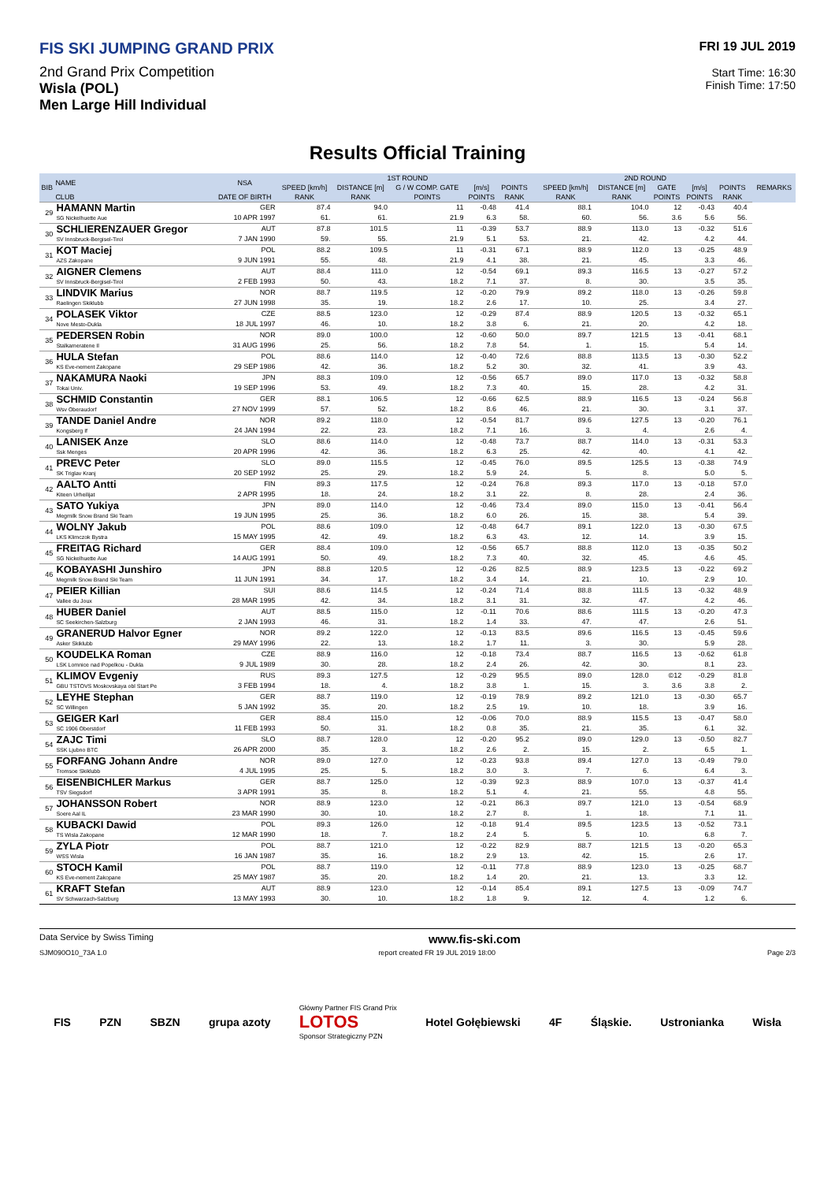FIS SKI JUMPING GRAND PRIX
2nd Grand Prix Competition
Wisla (POL)
Men Large Hill Individual
FRI 19 JUL 2019
Start Time: 16:30
Finish Time: 17:50
Results Official Training
| BIB | NAME | NSA | 1ST ROUND | | | | | | | 2ND ROUND | | | | | | REMARKS |
| --- | --- | --- | --- | --- | --- | --- | --- | --- | --- | --- | --- | --- | --- | --- | --- | --- |
| | | | SPEED [km/h] | DISTANCE [m] | G / W COMP. GATE | [m/s] | POINTS | | | SPEED [km/h] | DISTANCE [m] | GATE | [m/s] | POINTS | | |
| | CLUB | DATE OF BIRTH | RANK | RANK | POINTS | POINTS | RANK | | | RANK | RANK | POINTS | POINTS | RANK | | |
| 29 | HAMANN Martin | GER | 87.4 | 94.0 | 11 | -0.48 | 41.4 | | | 88.1 | 104.0 | 12 | -0.43 | 40.4 | | |
| | SG Nickelhuette Aue | 10 APR 1997 | 61. | 61. | 21.9 | 6.3 | 58. | | | 60. | 56. | 3.6 | 5.6 | 56. | | |
| 30 | SCHLIERENZAUER Gregor | AUT | 87.8 | 101.5 | 11 | -0.39 | 53.7 | | | 88.9 | 113.0 | 13 | -0.32 | 51.6 | | |
| | SV Innsbruck-Bergisel-Tirol | 7 JAN 1990 | 59. | 55. | 21.9 | 5.1 | 53. | | | 21. | 42. | | 4.2 | 44. | | |
| 31 | KOT Maciej | POL | 88.2 | 109.5 | 11 | -0.31 | 67.1 | | | 88.9 | 112.0 | 13 | -0.25 | 48.9 | | |
| | AZS Zakopane | 9 JUN 1991 | 55. | 48. | 21.9 | 4.1 | 38. | | | 21. | 45. | | 3.3 | 46. | | |
| 32 | AIGNER Clemens | AUT | 88.4 | 111.0 | 12 | -0.54 | 69.1 | | | 89.3 | 116.5 | 13 | -0.27 | 57.2 | | |
| | SV Innsbruck-Bergisel-Tirol | 2 FEB 1993 | 50. | 43. | 18.2 | 7.1 | 37. | | | 8. | 30. | | 3.5 | 35. | | |
| 33 | LINDVIK Marius | NOR | 88.7 | 119.5 | 12 | -0.20 | 79.9 | | | 89.2 | 118.0 | 13 | -0.26 | 59.8 | | |
| | Raelingen Skiklubb | 27 JUN 1998 | 35. | 19. | 18.2 | 2.6 | 17. | | | 10. | 25. | | 3.4 | 27. | | |
| 34 | POLASEK Viktor | CZE | 88.5 | 123.0 | 12 | -0.29 | 87.4 | | | 88.9 | 120.5 | 13 | -0.32 | 65.1 | | |
| | Nove Mesto-Dukla | 18 JUL 1997 | 46. | 10. | 18.2 | 3.8 | 6. | | | 21. | 20. | | 4.2 | 18. | | |
| 35 | PEDERSEN Robin | NOR | 89.0 | 100.0 | 12 | -0.60 | 50.0 | | | 89.7 | 121.5 | 13 | -0.41 | 68.1 | | |
| | Stalkameratene Il | 31 AUG 1996 | 25. | 56. | 18.2 | 7.8 | 54. | | | 1. | 15. | | 5.4 | 14. | | |
| 36 | HULA Stefan | POL | 88.6 | 114.0 | 12 | -0.40 | 72.6 | | | 88.8 | 113.5 | 13 | -0.30 | 52.2 | | |
| | KS Eve-nement Zakopane | 29 SEP 1986 | 42. | 36. | 18.2 | 5.2 | 30. | | | 32. | 41. | | 3.9 | 43. | | |
| 37 | NAKAMURA Naoki | JPN | 88.3 | 109.0 | 12 | -0.56 | 65.7 | | | 89.0 | 117.0 | 13 | -0.32 | 58.8 | | |
| | Tokai Univ. | 19 SEP 1996 | 53. | 49. | 18.2 | 7.3 | 40. | | | 15. | 28. | | 4.2 | 31. | | |
| 38 | SCHMID Constantin | GER | 88.1 | 106.5 | 12 | -0.66 | 62.5 | | | 88.9 | 116.5 | 13 | -0.24 | 56.8 | | |
| | Wsv Oberaudorf | 27 NOV 1999 | 57. | 52. | 18.2 | 8.6 | 46. | | | 21. | 30. | | 3.1 | 37. | | |
| 39 | TANDE Daniel Andre | NOR | 89.2 | 118.0 | 12 | -0.54 | 81.7 | | | 89.6 | 127.5 | 13 | -0.20 | 76.1 | | |
| | Kongsberg If | 24 JAN 1994 | 22. | 23. | 18.2 | 7.1 | 16. | | | 3. | 4. | | 2.6 | 4. | | |
| 40 | LANISEK Anze | SLO | 88.6 | 114.0 | 12 | -0.48 | 73.7 | | | 88.7 | 114.0 | 13 | -0.31 | 53.3 | | |
| | Ssk Menges | 20 APR 1996 | 42. | 36. | 18.2 | 6.3 | 25. | | | 42. | 40. | | 4.1 | 42. | | |
| 41 | PREVC Peter | SLO | 89.0 | 115.5 | 12 | -0.45 | 76.0 | | | 89.5 | 125.5 | 13 | -0.38 | 74.9 | | |
| | SK Triglav Kranj | 20 SEP 1992 | 25. | 29. | 18.2 | 5.9 | 24. | | | 5. | 8. | | 5.0 | 5. | | |
| 42 | AALTO Antti | FIN | 89.3 | 117.5 | 12 | -0.24 | 76.8 | | | 89.3 | 117.0 | 13 | -0.18 | 57.0 | | |
| | Kiteen Urheilijat | 2 APR 1995 | 18. | 24. | 18.2 | 3.1 | 22. | | | 8. | 28. | | 2.4 | 36. | | |
| 43 | SATO Yukiya | JPN | 89.0 | 114.0 | 12 | -0.46 | 73.4 | | | 89.0 | 115.0 | 13 | -0.41 | 56.4 | | |
| | Megmilk Snow Brand Ski Team | 19 JUN 1995 | 25. | 36. | 18.2 | 6.0 | 26. | | | 15. | 38. | | 5.4 | 39. | | |
| 44 | WOLNY Jakub | POL | 88.6 | 109.0 | 12 | -0.48 | 64.7 | | | 89.1 | 122.0 | 13 | -0.30 | 67.5 | | |
| | LKS Klimczok Bystra | 15 MAY 1995 | 42. | 49. | 18.2 | 6.3 | 43. | | | 12. | 14. | | 3.9 | 15. | | |
| 45 | FREITAG Richard | GER | 88.4 | 109.0 | 12 | -0.56 | 65.7 | | | 88.8 | 112.0 | 13 | -0.35 | 50.2 | | |
| | SG Nickelhuette Aue | 14 AUG 1991 | 50. | 49. | 18.2 | 7.3 | 40. | | | 32. | 45. | | 4.6 | 45. | | |
| 46 | KOBAYASHI Junshiro | JPN | 88.8 | 120.5 | 12 | -0.26 | 82.5 | | | 88.9 | 123.5 | 13 | -0.22 | 69.2 | | |
| | Megmilk Snow Brand Ski Team | 11 JUN 1991 | 34. | 17. | 18.2 | 3.4 | 14. | | | 21. | 10. | | 2.9 | 10. | | |
| 47 | PEIER Killian | SUI | 88.6 | 114.5 | 12 | -0.24 | 71.4 | | | 88.8 | 111.5 | 13 | -0.32 | 48.9 | | |
| | Vallee du Joux | 28 MAR 1995 | 42. | 34. | 18.2 | 3.1 | 31. | | | 32. | 47. | | 4.2 | 46. | | |
| 48 | HUBER Daniel | AUT | 88.5 | 115.0 | 12 | -0.11 | 70.6 | | | 88.6 | 111.5 | 13 | -0.20 | 47.3 | | |
| | SC Seekirchen-Salzburg | 2 JAN 1993 | 46. | 31. | 18.2 | 1.4 | 33. | | | 47. | 47. | | 2.6 | 51. | | |
| 49 | GRANERUD Halvor Egner | NOR | 89.2 | 122.0 | 12 | -0.13 | 83.5 | | | 89.6 | 116.5 | 13 | -0.45 | 59.6 | | |
| | Asker Skiklubb | 29 MAY 1996 | 22. | 13. | 18.2 | 1.7 | 11. | | | 3. | 30. | | 5.9 | 28. | | |
| 50 | KOUDELKA Roman | CZE | 88.9 | 116.0 | 12 | -0.18 | 73.4 | | | 88.7 | 116.5 | 13 | -0.62 | 61.8 | | |
| | LSK Lomnice nad Popelkou - Dukla | 9 JUL 1989 | 30. | 28. | 18.2 | 2.4 | 26. | | | 42. | 30. | | 8.1 | 23. | | |
| 51 | KLIMOV Evgeniy | RUS | 89.3 | 127.5 | 12 | -0.29 | 95.5 | | | 89.0 | 128.0 | ©12 | -0.29 | 81.8 | | |
| | GBU TSTOVS Moskovskaya obl Start Pe | 3 FEB 1994 | 18. | 4. | 18.2 | 3.8 | 1. | | | 15. | 3. | 3.6 | 3.8 | 2. | | |
| 52 | LEYHE Stephan | GER | 88.7 | 119.0 | 12 | -0.19 | 78.9 | | | 89.2 | 121.0 | 13 | -0.30 | 65.7 | | |
| | SC Willingen | 5 JAN 1992 | 35. | 20. | 18.2 | 2.5 | 19. | | | 10. | 18. | | 3.9 | 16. | | |
| 53 | GEIGER Karl | GER | 88.4 | 115.0 | 12 | -0.06 | 70.0 | | | 88.9 | 115.5 | 13 | -0.47 | 58.0 | | |
| | SC 1906 Oberstdorf | 11 FEB 1993 | 50. | 31. | 18.2 | 0.8 | 35. | | | 21. | 35. | | 6.1 | 32. | | |
| 54 | ZAJC Timi | SLO | 88.7 | 128.0 | 12 | -0.20 | 95.2 | | | 89.0 | 129.0 | 13 | -0.50 | 82.7 | | |
| | SSK Ljubno BTC | 26 APR 2000 | 35. | 3. | 18.2 | 2.6 | 2. | | | 15. | 2. | | 6.5 | 1. | | |
| 55 | FORFANG Johann Andre | NOR | 89.0 | 127.0 | 12 | -0.23 | 93.8 | | | 89.4 | 127.0 | 13 | -0.49 | 79.0 | | |
| | Tromsoe Skiklubb | 4 JUL 1995 | 25. | 5. | 18.2 | 3.0 | 3. | | | 7. | 6. | | 6.4 | 3. | | |
| 56 | EISENBICHLER Markus | GER | 88.7 | 125.0 | 12 | -0.39 | 92.3 | | | 88.9 | 107.0 | 13 | -0.37 | 41.4 | | |
| | TSV Siegsdorf | 3 APR 1991 | 35. | 8. | 18.2 | 5.1 | 4. | | | 21. | 55. | | 4.8 | 55. | | |
| 57 | JOHANSSON Robert | NOR | 88.9 | 123.0 | 12 | -0.21 | 86.3 | | | 89.7 | 121.0 | 13 | -0.54 | 68.9 | | |
| | Soere Aal IL | 23 MAR 1990 | 30. | 10. | 18.2 | 2.7 | 8. | | | 1. | 18. | | 7.1 | 11. | | |
| 58 | KUBACKI Dawid | POL | 89.3 | 126.0 | 12 | -0.18 | 91.4 | | | 89.5 | 123.5 | 13 | -0.52 | 73.1 | | |
| | TS Wisla Zakopane | 12 MAR 1990 | 18. | 7. | 18.2 | 2.4 | 5. | | | 5. | 10. | | 6.8 | 7. | | |
| 59 | ZYLA Piotr | POL | 88.7 | 121.0 | 12 | -0.22 | 82.9 | | | 88.7 | 121.5 | 13 | -0.20 | 65.3 | | |
| | WSS Wisla | 16 JAN 1987 | 35. | 16. | 18.2 | 2.9 | 13. | | | 42. | 15. | | 2.6 | 17. | | |
| 60 | STOCH Kamil | POL | 88.7 | 119.0 | 12 | -0.11 | 77.8 | | | 88.9 | 123.0 | 13 | -0.25 | 68.7 | | |
| | KS Eve-nement Zakopane | 25 MAY 1987 | 35. | 20. | 18.2 | 1.4 | 20. | | | 21. | 13. | | 3.3 | 12. | | |
| 61 | KRAFT Stefan | AUT | 88.9 | 123.0 | 12 | -0.14 | 85.4 | | | 89.1 | 127.5 | 13 | -0.09 | 74.7 | | |
| | SV Schwarzach-Salzburg | 13 MAY 1993 | 30. | 10. | 18.2 | 1.8 | 9. | | | 12. | 4. | | 1.2 | 6. | | |
Data Service by Swiss Timing www.fis-ski.com
SJM090O10_73A 1.0 report created FR 19 JUL 2019 18:00 Page 2/3
FIS PZN SBZN grupa azoty Główny Partner FIS Grand Prix
LOTOS
Sponsor Strategiczny PZN Hotel Gołębiewski 4F Śląskie. Ustronianka Wisła